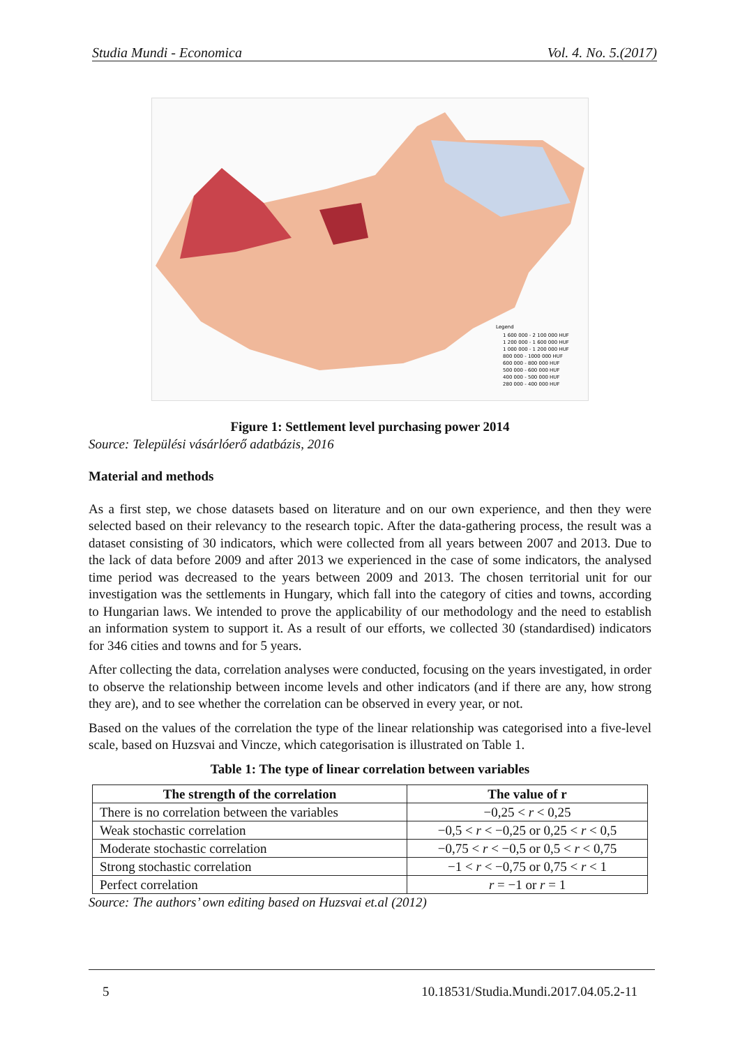Studia Mundi - Economica Vol. 4. No. 5.(2017)
Legend
1 600 000 - 2 100 000 HUF
1 200 000 - 1 600 000 HUF
1 000 000 - 1 200 000 HUF
800 000 - 1000 000 HUF
600 000 - 800 000 HUF
500 000 - 600 000 HUF
400 000 - 500 000 HUF
280 000 - 400 000 HUF
Figure 1: Settlement level purchasing power 2014
Source: Települési vásárlóerő adatbázis, 2016
Material and methods
As a first step, we chose datasets based on literature and on our own experience, and then they were selected based on their relevancy to the research topic. After the data-gathering process, the result was a dataset consisting of 30 indicators, which were collected from all years between 2007 and 2013. Due to the lack of data before 2009 and after 2013 we experienced in the case of some indicators, the analysed time period was decreased to the years between 2009 and 2013. The chosen territorial unit for our investigation was the settlements in Hungary, which fall into the category of cities and towns, according to Hungarian laws. We intended to prove the applicability of our methodology and the need to establish an information system to support it. As a result of our efforts, we collected 30 (standardised) indicators for 346 cities and towns and for 5 years.
After collecting the data, correlation analyses were conducted, focusing on the years investigated, in order to observe the relationship between income levels and other indicators (and if there are any, how strong they are), and to see whether the correlation can be observed in every year, or not.
Based on the values of the correlation the type of the linear relationship was categorised into a five-level scale, based on Huzsvai and Vincze, which categorisation is illustrated on Table 1.
Table 1: The type of linear correlation between variables
| The strength of the correlation | The value of r |
| --- | --- |
| There is no correlation between the variables | −0,25 < r < 0,25 |
| Weak stochastic correlation | −0,5 < r < −0,25 or 0,25 < r < 0,5 |
| Moderate stochastic correlation | −0,75 < r < −0,5 or 0,5 < r < 0,75 |
| Strong stochastic correlation | −1 < r < −0,75 or 0,75 < r < 1 |
| Perfect correlation | r = −1 or r = 1 |
Source: The authors’ own editing based on Huzsvai et.al (2012)
5 10.18531/Studia.Mundi.2017.04.05.2-11